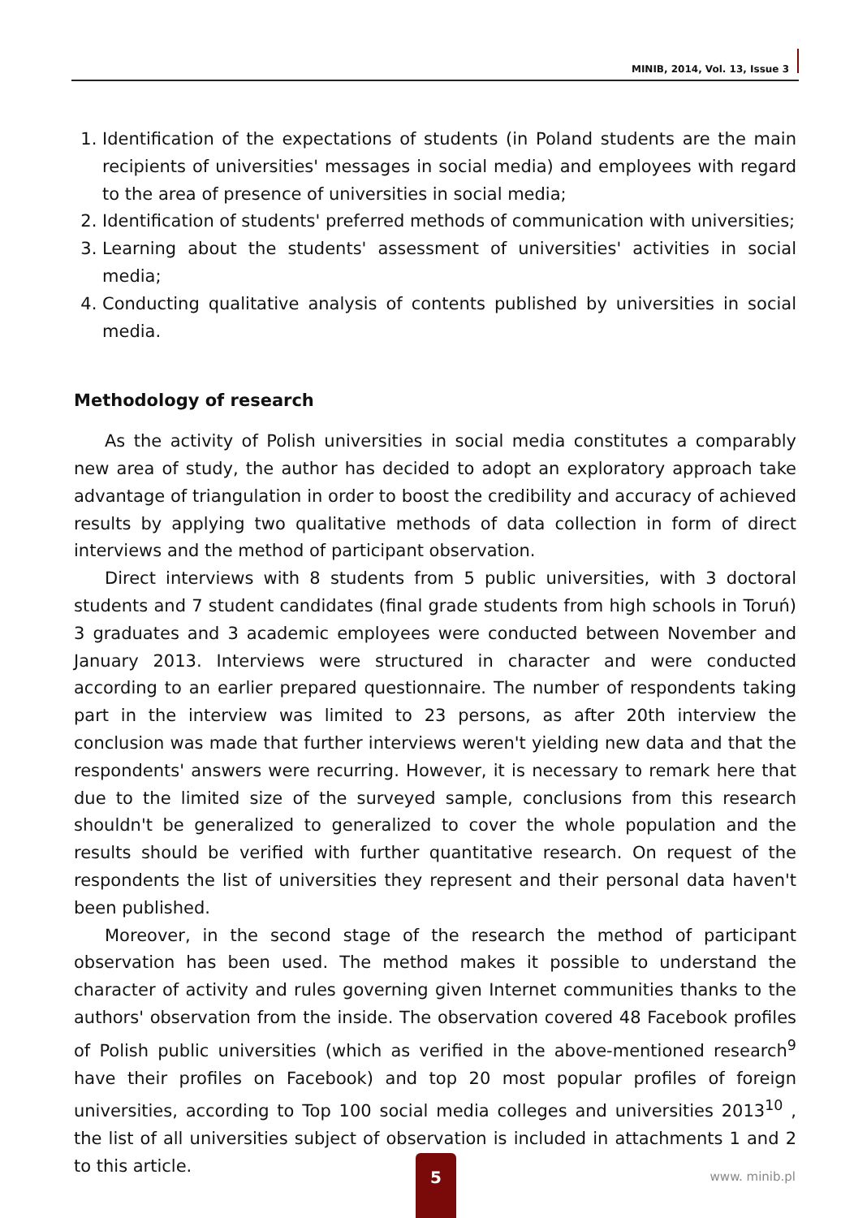MINIB, 2014, Vol. 13, Issue 3
1. Identification of the expectations of students (in Poland students are the main recipients of universities' messages in social media) and employees with regard to the area of presence of universities in social media;
2. Identification of students' preferred methods of communication with universities;
3. Learning about the students' assessment of universities' activities in social media;
4. Conducting qualitative analysis of contents published by universities in social media.
Methodology of research
As the activity of Polish universities in social media constitutes a comparably new area of study, the author has decided to adopt an exploratory approach take advantage of triangulation in order to boost the credibility and accuracy of achieved results by applying two qualitative methods of data collection in form of direct interviews and the method of participant observation.
Direct interviews with 8 students from 5 public universities, with 3 doctoral students and 7 student candidates (final grade students from high schools in Toruń) 3 graduates and 3 academic employees were conducted between November and January 2013. Interviews were structured in character and were conducted according to an earlier prepared questionnaire. The number of respondents taking part in the interview was limited to 23 persons, as after 20th interview the conclusion was made that further interviews weren't yielding new data and that the respondents' answers were recurring. However, it is necessary to remark here that due to the limited size of the surveyed sample, conclusions from this research shouldn't be generalized to generalized to cover the whole population and the results should be verified with further quantitative research. On request of the respondents the list of universities they represent and their personal data haven't been published.
Moreover, in the second stage of the research the method of participant observation has been used. The method makes it possible to understand the character of activity and rules governing given Internet communities thanks to the authors' observation from the inside. The observation covered 48 Facebook profiles of Polish public universities (which as verified in the above-mentioned research<sup>9</sup> have their profiles on Facebook) and top 20 most popular profiles of foreign universities, according to Top 100 social media colleges and universities 2013<sup>10</sup> , the list of all universities subject of observation is included in attachments 1 and 2 to this article.
5
www. minib.pl